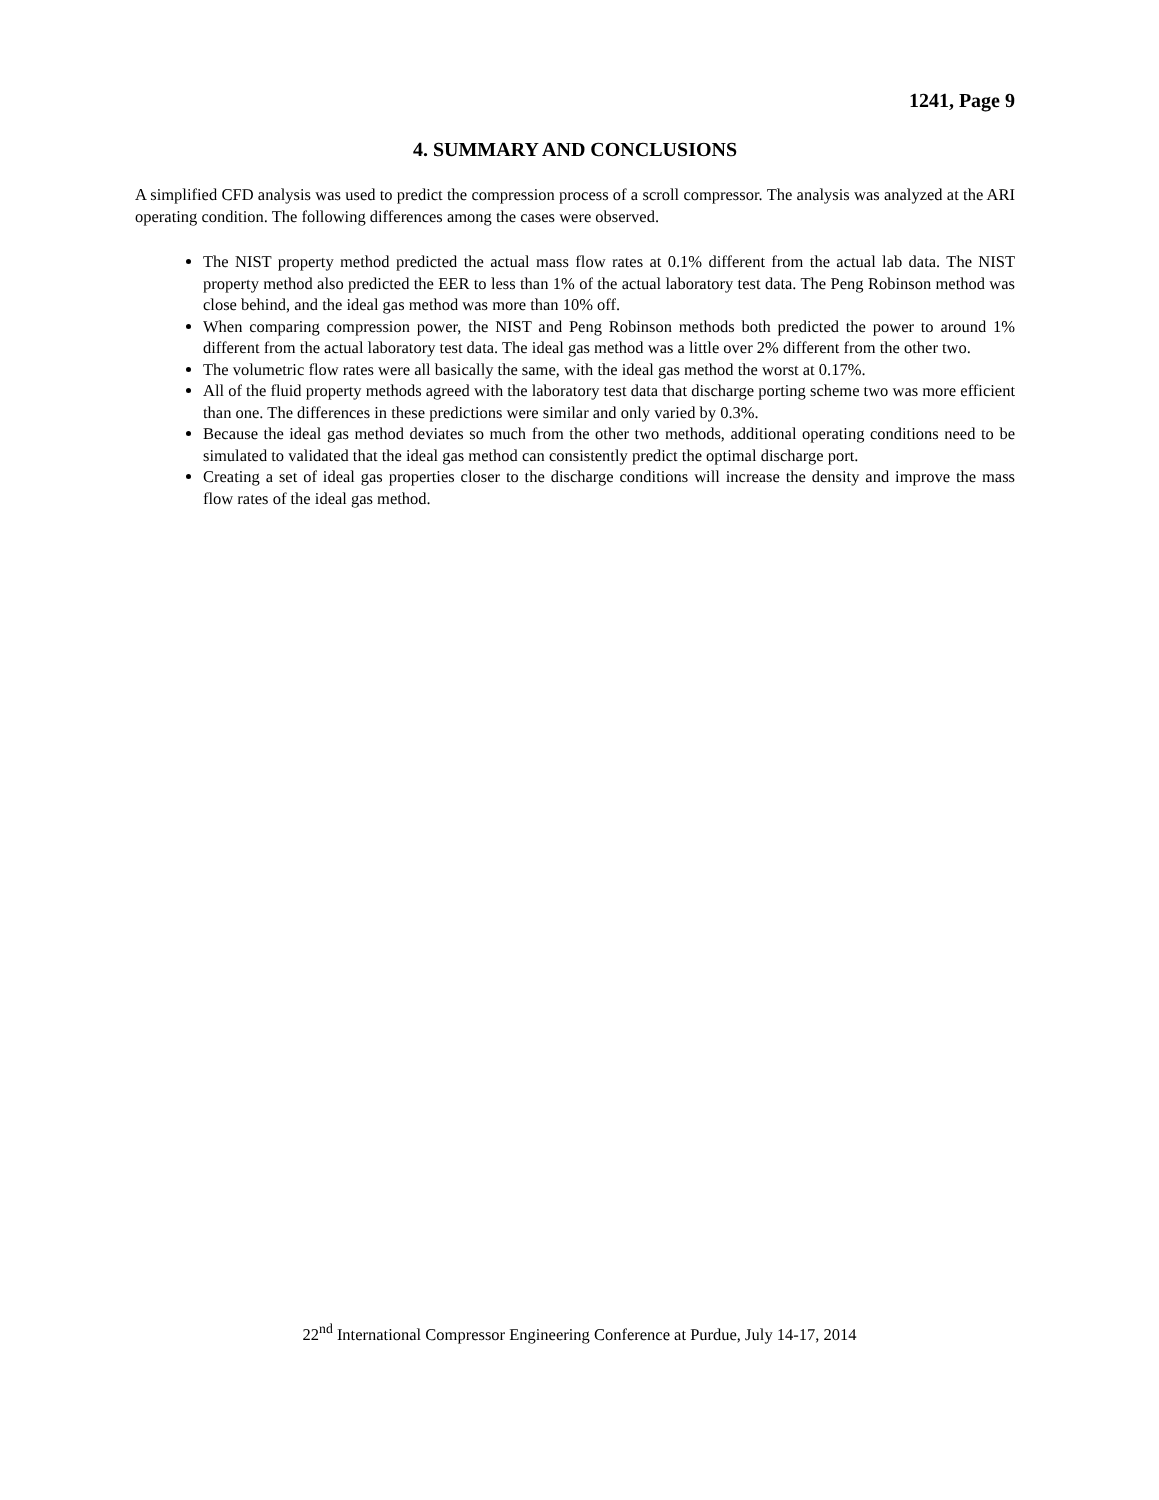1241, Page 9
4. SUMMARY AND CONCLUSIONS
A simplified CFD analysis was used to predict the compression process of a scroll compressor. The analysis was analyzed at the ARI operating condition. The following differences among the cases were observed.
The NIST property method predicted the actual mass flow rates at 0.1% different from the actual lab data. The NIST property method also predicted the EER to less than 1% of the actual laboratory test data. The Peng Robinson method was close behind, and the ideal gas method was more than 10% off.
When comparing compression power, the NIST and Peng Robinson methods both predicted the power to around 1% different from the actual laboratory test data. The ideal gas method was a little over 2% different from the other two.
The volumetric flow rates were all basically the same, with the ideal gas method the worst at 0.17%.
All of the fluid property methods agreed with the laboratory test data that discharge porting scheme two was more efficient than one. The differences in these predictions were similar and only varied by 0.3%.
Because the ideal gas method deviates so much from the other two methods, additional operating conditions need to be simulated to validated that the ideal gas method can consistently predict the optimal discharge port.
Creating a set of ideal gas properties closer to the discharge conditions will increase the density and improve the mass flow rates of the ideal gas method.
22<sup>nd</sup> International Compressor Engineering Conference at Purdue, July 14-17, 2014